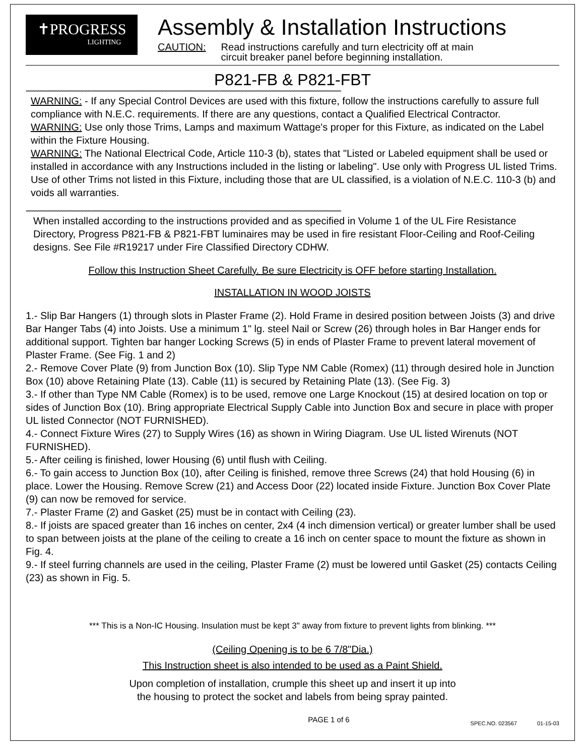✝PROGRESS
LIGHTING
Assembly & Installation Instructions
CAUTION: Read instructions carefully and turn electricity off at main
circuit breaker panel before beginning installation.
P821-FB & P821-FBT
**********************************************************************************************************************************************************************************************************************************************************
WARNING: - If any Special Control Devices are used with this fixture, follow the instructions carefully to assure full compliance with N.E.C. requirements. If there are any questions, contact a Qualified Electrical Contractor.
WARNING: Use only those Trims, Lamps and maximum Wattage's proper for this Fixture, as indicated on the Label within the Fixture Housing.
WARNING: The National Electrical Code, Article 110-3 (b), states that "Listed or Labeled equipment shall be used or installed in accordance with any Instructions included in the listing or labeling". Use only with Progress UL listed Trims. Use of other Trims not listed in this Fixture, including those that are UL classified, is a violation of N.E.C. 110-3 (b) and voids all warranties.
**********************************************************************************************************************************************************************************************************************************************************
When installed according to the instructions provided and as specified in Volume 1 of the UL Fire Resistance Directory, Progress P821-FB & P821-FBT luminaires may be used in fire resistant Floor-Ceiling and Roof-Ceiling designs. See File #R19217 under Fire Classified Directory CDHW.
Follow this Instruction Sheet Carefully. Be sure Electricity is OFF before starting Installation.
INSTALLATION IN WOOD JOISTS
1.- Slip Bar Hangers (1) through slots in Plaster Frame (2). Hold Frame in desired position between Joists (3) and drive Bar Hanger Tabs (4) into Joists. Use a minimum 1" lg. steel Nail or Screw (26) through holes in Bar Hanger ends for additional support. Tighten bar hanger Locking Screws (5) in ends of Plaster Frame to prevent lateral movement of Plaster Frame. (See Fig. 1 and 2)
2.- Remove Cover Plate (9) from Junction Box (10). Slip Type NM Cable (Romex) (11) through desired hole in Junction Box (10) above Retaining Plate (13). Cable (11) is secured by Retaining Plate (13). (See Fig. 3)
3.- If other than Type NM Cable (Romex) is to be used, remove one Large Knockout (15) at desired location on top or sides of Junction Box (10). Bring appropriate Electrical Supply Cable into Junction Box and secure in place with proper UL listed Connector (NOT FURNISHED).
4.- Connect Fixture Wires (27) to Supply Wires (16) as shown in Wiring Diagram. Use UL listed Wirenuts (NOT FURNISHED).
5.- After ceiling is finished, lower Housing (6) until flush with Ceiling.
6.- To gain access to Junction Box (10), after Ceiling is finished, remove three Screws (24) that hold Housing (6) in place. Lower the Housing. Remove Screw (21) and Access Door (22) located inside Fixture. Junction Box Cover Plate (9) can now be removed for service.
7.- Plaster Frame (2) and Gasket (25) must be in contact with Ceiling (23).
8.- If joists are spaced greater than 16 inches on center, 2x4 (4 inch dimension vertical) or greater lumber shall be used to span between joists at the plane of the ceiling to create a 16 inch on center space to mount the fixture as shown in Fig. 4.
9.- If steel furring channels are used in the ceiling, Plaster Frame (2) must be lowered until Gasket (25) contacts Ceiling (23) as shown in Fig. 5.
*** This is a Non-IC Housing. Insulation must be kept 3" away from fixture to prevent lights from blinking. ***
(Ceiling Opening is to be 6 7/8"Dia.)
This Instruction sheet is also intended to be used as a Paint Shield.
Upon completion of installation, crumple this sheet up and insert it up into
the housing to protect the socket and labels from being spray painted.
PAGE 1 of 6
SPEC.NO. 023567 01-15-03